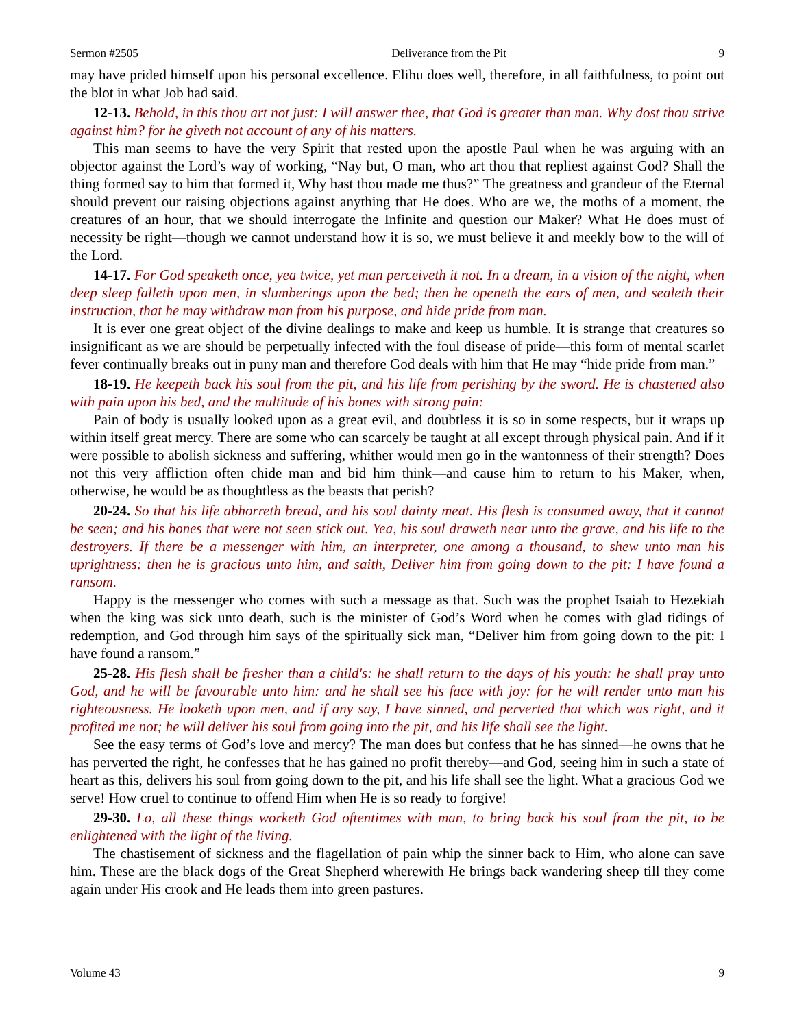Sermon #2505 Deliverance from the Pit 9
may have prided himself upon his personal excellence. Elihu does well, therefore, in all faithfulness, to point out the blot in what Job had said.
12-13. Behold, in this thou art not just: I will answer thee, that God is greater than man. Why dost thou strive against him? for he giveth not account of any of his matters.
This man seems to have the very Spirit that rested upon the apostle Paul when he was arguing with an objector against the Lord’s way of working, “Nay but, O man, who art thou that repliest against God? Shall the thing formed say to him that formed it, Why hast thou made me thus?” The greatness and grandeur of the Eternal should prevent our raising objections against anything that He does. Who are we, the moths of a moment, the creatures of an hour, that we should interrogate the Infinite and question our Maker? What He does must of necessity be right—though we cannot understand how it is so, we must believe it and meekly bow to the will of the Lord.
14-17. For God speaketh once, yea twice, yet man perceiveth it not. In a dream, in a vision of the night, when deep sleep falleth upon men, in slumberings upon the bed; then he openeth the ears of men, and sealeth their instruction, that he may withdraw man from his purpose, and hide pride from man.
It is ever one great object of the divine dealings to make and keep us humble. It is strange that creatures so insignificant as we are should be perpetually infected with the foul disease of pride—this form of mental scarlet fever continually breaks out in puny man and therefore God deals with him that He may “hide pride from man.”
18-19. He keepeth back his soul from the pit, and his life from perishing by the sword. He is chastened also with pain upon his bed, and the multitude of his bones with strong pain:
Pain of body is usually looked upon as a great evil, and doubtless it is so in some respects, but it wraps up within itself great mercy. There are some who can scarcely be taught at all except through physical pain. And if it were possible to abolish sickness and suffering, whither would men go in the wantonness of their strength? Does not this very affliction often chide man and bid him think—and cause him to return to his Maker, when, otherwise, he would be as thoughtless as the beasts that perish?
20-24. So that his life abhorreth bread, and his soul dainty meat. His flesh is consumed away, that it cannot be seen; and his bones that were not seen stick out. Yea, his soul draweth near unto the grave, and his life to the destroyers. If there be a messenger with him, an interpreter, one among a thousand, to shew unto man his uprightness: then he is gracious unto him, and saith, Deliver him from going down to the pit: I have found a ransom.
Happy is the messenger who comes with such a message as that. Such was the prophet Isaiah to Hezekiah when the king was sick unto death, such is the minister of God’s Word when he comes with glad tidings of redemption, and God through him says of the spiritually sick man, “Deliver him from going down to the pit: I have found a ransom.”
25-28. His flesh shall be fresher than a child's: he shall return to the days of his youth: he shall pray unto God, and he will be favourable unto him: and he shall see his face with joy: for he will render unto man his righteousness. He looketh upon men, and if any say, I have sinned, and perverted that which was right, and it profited me not; he will deliver his soul from going into the pit, and his life shall see the light.
See the easy terms of God’s love and mercy? The man does but confess that he has sinned—he owns that he has perverted the right, he confesses that he has gained no profit thereby—and God, seeing him in such a state of heart as this, delivers his soul from going down to the pit, and his life shall see the light. What a gracious God we serve! How cruel to continue to offend Him when He is so ready to forgive!
29-30. Lo, all these things worketh God oftentimes with man, to bring back his soul from the pit, to be enlightened with the light of the living.
The chastisement of sickness and the flagellation of pain whip the sinner back to Him, who alone can save him. These are the black dogs of the Great Shepherd wherewith He brings back wandering sheep till they come again under His crook and He leads them into green pastures.
Volume 43 9